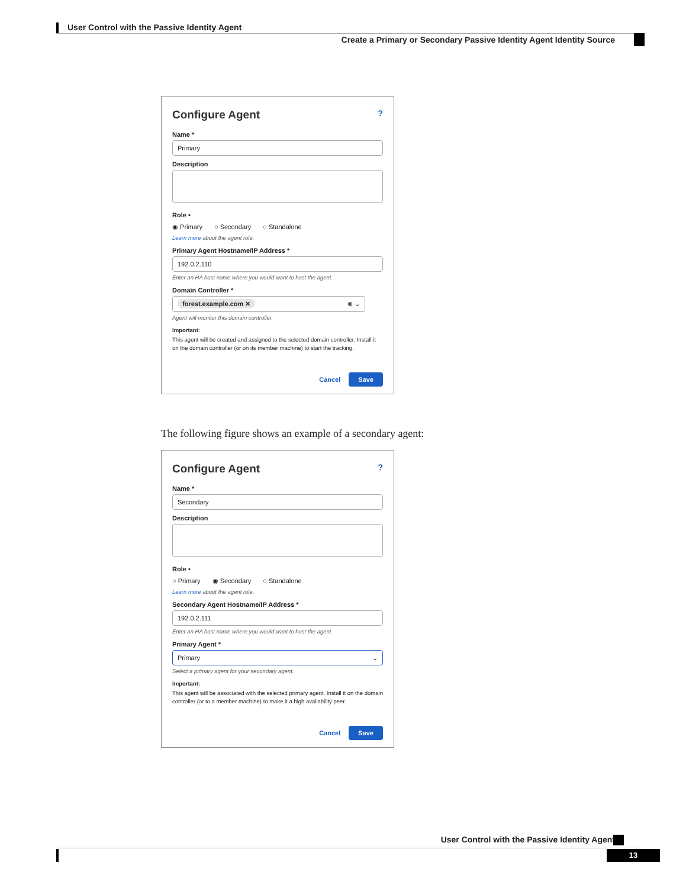User Control with the Passive Identity Agent
Create a Primary or Secondary Passive Identity Agent Identity Source
Configure Agent ?
Name *
Primary
Description
Role ▪
◉ Primary ○ Secondary ○ Standalone
Learn more about the agent role.
Primary Agent Hostname/IP Address *
192.0.2.110
Enter an HA host name where you would want to host the agent.
Domain Controller *
forest.example.com ✕ ⊗ ⌄
Agent will monitor this domain controller.
Important:
This agent will be created and assigned to the selected domain controller. Install it on the domain controller (or on its member machine) to start the tracking.
Cancel Save
The following figure shows an example of a secondary agent:
Configure Agent ?
Name *
Secondary
Description
Role ▪
○ Primary ◉ Secondary ○ Standalone
Learn more about the agent role.
Secondary Agent Hostname/IP Address *
192.0.2.111
Enter an HA host name where you would want to host the agent.
Primary Agent *
Primary ⌄
Select a primary agent for your secondary agent.
Important:
This agent will be associated with the selected primary agent. Install it on the domain controller (or to a member machine) to make it a high availability peer.
Cancel Save
User Control with the Passive Identity Agent
13